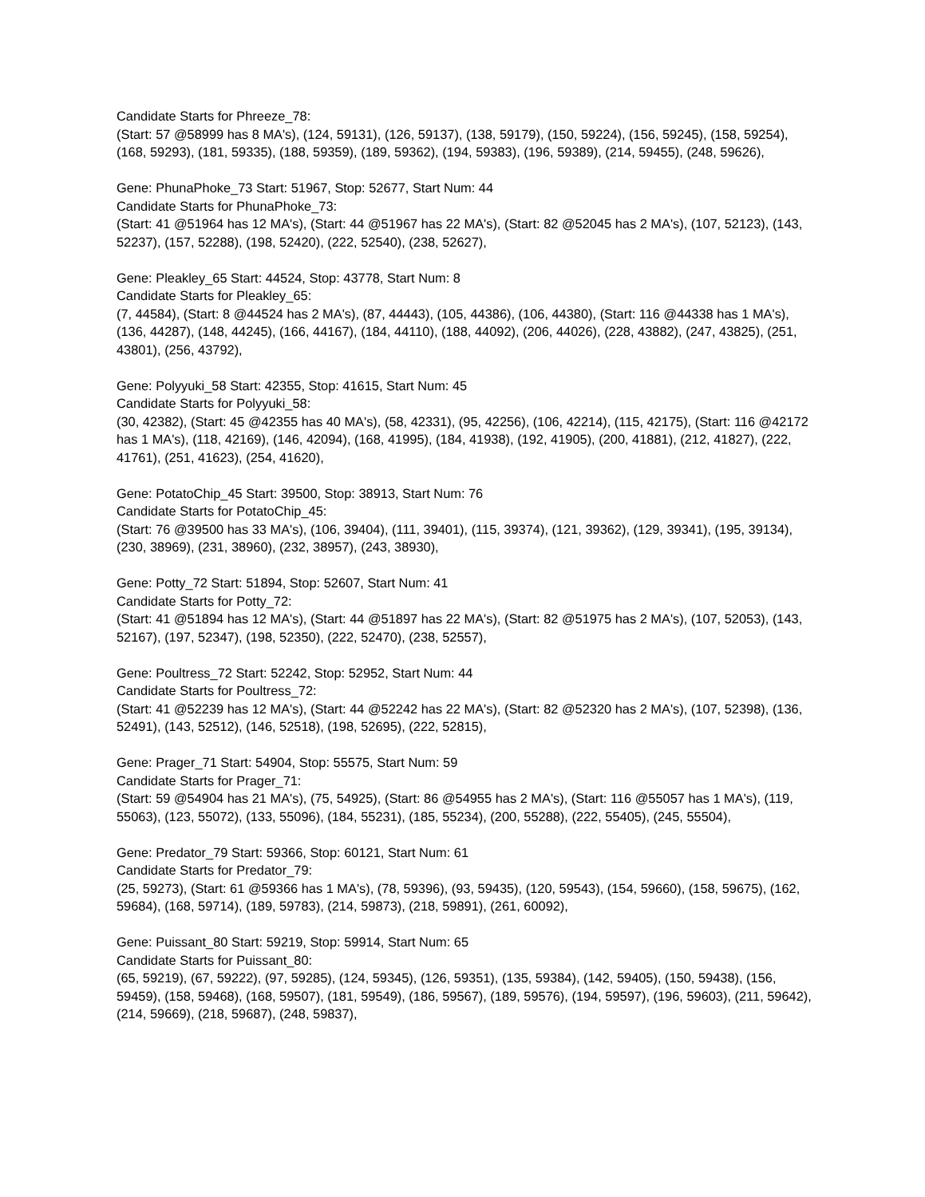Candidate Starts for Phreeze_78:
(Start: 57 @58999 has 8 MA's), (124, 59131), (126, 59137), (138, 59179), (150, 59224), (156, 59245), (158, 59254), (168, 59293), (181, 59335), (188, 59359), (189, 59362), (194, 59383), (196, 59389), (214, 59455), (248, 59626),
Gene: PhunaPhoke_73 Start: 51967, Stop: 52677, Start Num: 44
Candidate Starts for PhunaPhoke_73:
(Start: 41 @51964 has 12 MA's), (Start: 44 @51967 has 22 MA's), (Start: 82 @52045 has 2 MA's), (107, 52123), (143, 52237), (157, 52288), (198, 52420), (222, 52540), (238, 52627),
Gene: Pleakley_65 Start: 44524, Stop: 43778, Start Num: 8
Candidate Starts for Pleakley_65:
(7, 44584), (Start: 8 @44524 has 2 MA's), (87, 44443), (105, 44386), (106, 44380), (Start: 116 @44338 has 1 MA's), (136, 44287), (148, 44245), (166, 44167), (184, 44110), (188, 44092), (206, 44026), (228, 43882), (247, 43825), (251, 43801), (256, 43792),
Gene: Polyyuki_58 Start: 42355, Stop: 41615, Start Num: 45
Candidate Starts for Polyyuki_58:
(30, 42382), (Start: 45 @42355 has 40 MA's), (58, 42331), (95, 42256), (106, 42214), (115, 42175), (Start: 116 @42172 has 1 MA's), (118, 42169), (146, 42094), (168, 41995), (184, 41938), (192, 41905), (200, 41881), (212, 41827), (222, 41761), (251, 41623), (254, 41620),
Gene: PotatoChip_45 Start: 39500, Stop: 38913, Start Num: 76
Candidate Starts for PotatoChip_45:
(Start: 76 @39500 has 33 MA's), (106, 39404), (111, 39401), (115, 39374), (121, 39362), (129, 39341), (195, 39134), (230, 38969), (231, 38960), (232, 38957), (243, 38930),
Gene: Potty_72 Start: 51894, Stop: 52607, Start Num: 41
Candidate Starts for Potty_72:
(Start: 41 @51894 has 12 MA's), (Start: 44 @51897 has 22 MA's), (Start: 82 @51975 has 2 MA's), (107, 52053), (143, 52167), (197, 52347), (198, 52350), (222, 52470), (238, 52557),
Gene: Poultress_72 Start: 52242, Stop: 52952, Start Num: 44
Candidate Starts for Poultress_72:
(Start: 41 @52239 has 12 MA's), (Start: 44 @52242 has 22 MA's), (Start: 82 @52320 has 2 MA's), (107, 52398), (136, 52491), (143, 52512), (146, 52518), (198, 52695), (222, 52815),
Gene: Prager_71 Start: 54904, Stop: 55575, Start Num: 59
Candidate Starts for Prager_71:
(Start: 59 @54904 has 21 MA's), (75, 54925), (Start: 86 @54955 has 2 MA's), (Start: 116 @55057 has 1 MA's), (119, 55063), (123, 55072), (133, 55096), (184, 55231), (185, 55234), (200, 55288), (222, 55405), (245, 55504),
Gene: Predator_79 Start: 59366, Stop: 60121, Start Num: 61
Candidate Starts for Predator_79:
(25, 59273), (Start: 61 @59366 has 1 MA's), (78, 59396), (93, 59435), (120, 59543), (154, 59660), (158, 59675), (162, 59684), (168, 59714), (189, 59783), (214, 59873), (218, 59891), (261, 60092),
Gene: Puissant_80 Start: 59219, Stop: 59914, Start Num: 65
Candidate Starts for Puissant_80:
(65, 59219), (67, 59222), (97, 59285), (124, 59345), (126, 59351), (135, 59384), (142, 59405), (150, 59438), (156, 59459), (158, 59468), (168, 59507), (181, 59549), (186, 59567), (189, 59576), (194, 59597), (196, 59603), (211, 59642), (214, 59669), (218, 59687), (248, 59837),